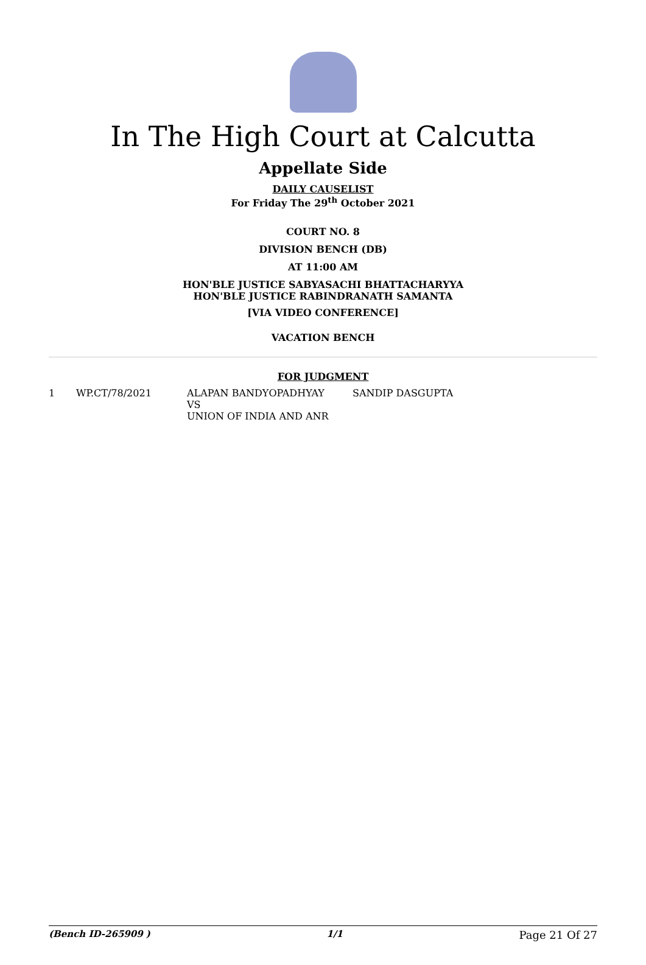In The High Court at Calcutta
Appellate Side
DAILY CAUSELIST
For Friday The 29<sup>th</sup> October 2021
COURT NO. 8
DIVISION BENCH (DB)
AT 11:00 AM
HON'BLE JUSTICE SABYASACHI BHATTACHARYYA
HON'BLE JUSTICE RABINDRANATH SAMANTA
[VIA VIDEO CONFERENCE]
VACATION BENCH
FOR JUDGMENT
| 1 | WP.CT/78/2021 | ALAPAN BANDYOPADHYAY VS UNION OF INDIA AND ANR | SANDIP DASGUPTA |
(Bench ID-265909 ) 1/1 Page 21 Of 27